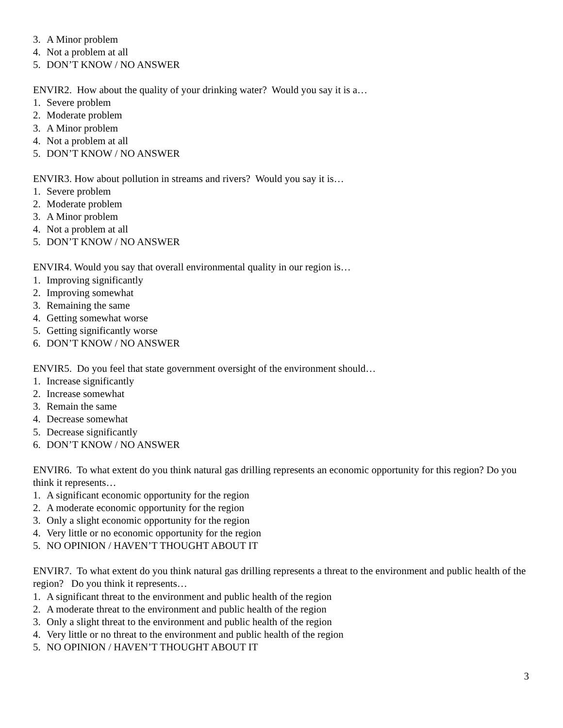3. A Minor problem
4. Not a problem at all
5. DON’T KNOW / NO ANSWER
ENVIR2. How about the quality of your drinking water? Would you say it is a…
1. Severe problem
2. Moderate problem
3. A Minor problem
4. Not a problem at all
5. DON’T KNOW / NO ANSWER
ENVIR3. How about pollution in streams and rivers? Would you say it is…
1. Severe problem
2. Moderate problem
3. A Minor problem
4. Not a problem at all
5. DON’T KNOW / NO ANSWER
ENVIR4. Would you say that overall environmental quality in our region is…
1. Improving significantly
2. Improving somewhat
3. Remaining the same
4. Getting somewhat worse
5. Getting significantly worse
6. DON’T KNOW / NO ANSWER
ENVIR5. Do you feel that state government oversight of the environment should…
1. Increase significantly
2. Increase somewhat
3. Remain the same
4. Decrease somewhat
5. Decrease significantly
6. DON’T KNOW / NO ANSWER
ENVIR6. To what extent do you think natural gas drilling represents an economic opportunity for this region? Do you think it represents…
1. A significant economic opportunity for the region
2. A moderate economic opportunity for the region
3. Only a slight economic opportunity for the region
4. Very little or no economic opportunity for the region
5. NO OPINION / HAVEN’T THOUGHT ABOUT IT
ENVIR7. To what extent do you think natural gas drilling represents a threat to the environment and public health of the region? Do you think it represents…
1. A significant threat to the environment and public health of the region
2. A moderate threat to the environment and public health of the region
3. Only a slight threat to the environment and public health of the region
4. Very little or no threat to the environment and public health of the region
5. NO OPINION / HAVEN’T THOUGHT ABOUT IT
3